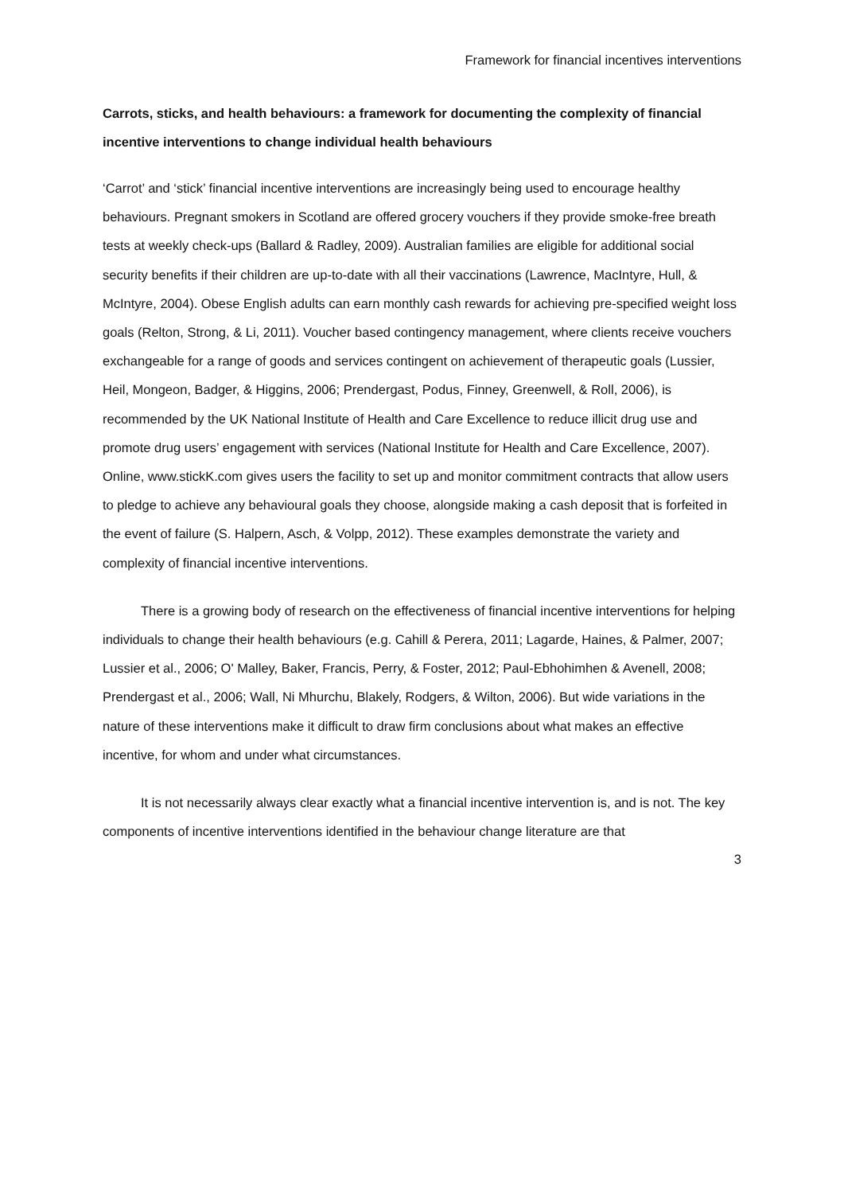Framework for financial incentives interventions
Carrots, sticks, and health behaviours: a framework for documenting the complexity of financial incentive interventions to change individual health behaviours
‘Carrot’ and ‘stick’ financial incentive interventions are increasingly being used to encourage healthy behaviours. Pregnant smokers in Scotland are offered grocery vouchers if they provide smoke-free breath tests at weekly check-ups (Ballard & Radley, 2009). Australian families are eligible for additional social security benefits if their children are up-to-date with all their vaccinations (Lawrence, MacIntyre, Hull, & McIntyre, 2004). Obese English adults can earn monthly cash rewards for achieving pre-specified weight loss goals (Relton, Strong, & Li, 2011). Voucher based contingency management, where clients receive vouchers exchangeable for a range of goods and services contingent on achievement of therapeutic goals (Lussier, Heil, Mongeon, Badger, & Higgins, 2006; Prendergast, Podus, Finney, Greenwell, & Roll, 2006), is recommended by the UK National Institute of Health and Care Excellence to reduce illicit drug use and promote drug users’ engagement with services (National Institute for Health and Care Excellence, 2007). Online, www.stickK.com gives users the facility to set up and monitor commitment contracts that allow users to pledge to achieve any behavioural goals they choose, alongside making a cash deposit that is forfeited in the event of failure (S. Halpern, Asch, & Volpp, 2012). These examples demonstrate the variety and complexity of financial incentive interventions.
There is a growing body of research on the effectiveness of financial incentive interventions for helping individuals to change their health behaviours (e.g. Cahill & Perera, 2011; Lagarde, Haines, & Palmer, 2007; Lussier et al., 2006; O' Malley, Baker, Francis, Perry, & Foster, 2012; Paul-Ebhohimhen & Avenell, 2008; Prendergast et al., 2006; Wall, Ni Mhurchu, Blakely, Rodgers, & Wilton, 2006). But wide variations in the nature of these interventions make it difficult to draw firm conclusions about what makes an effective incentive, for whom and under what circumstances.
It is not necessarily always clear exactly what a financial incentive intervention is, and is not. The key components of incentive interventions identified in the behaviour change literature are that
3